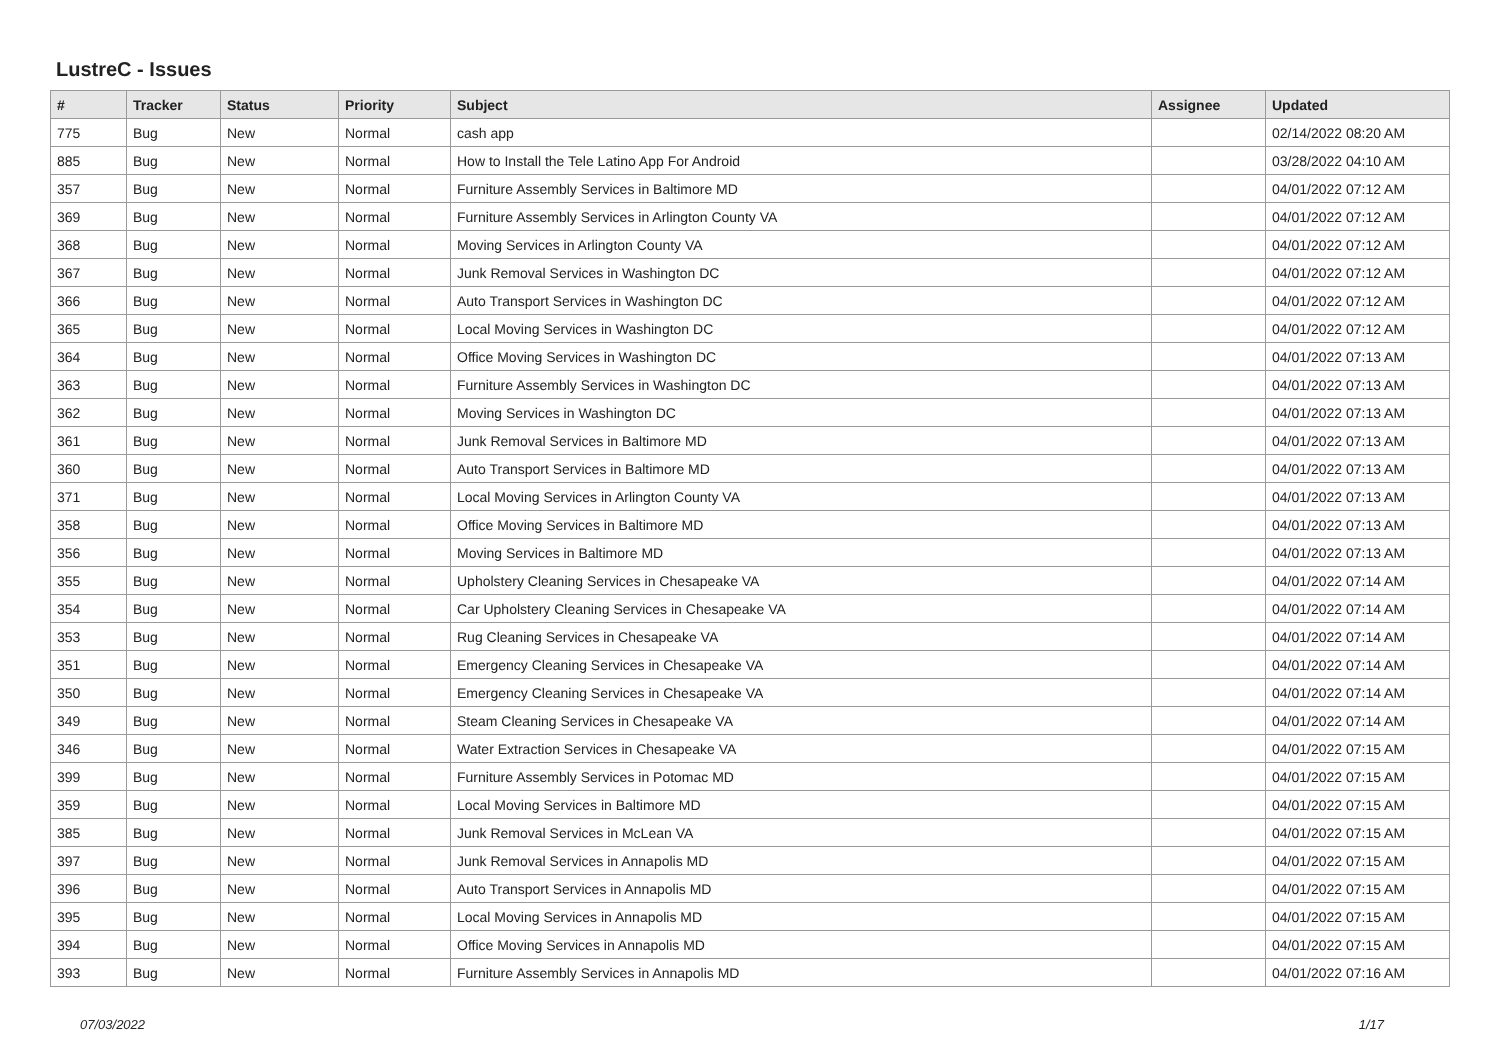LustreC - Issues
| # | Tracker | Status | Priority | Subject | Assignee | Updated |
| --- | --- | --- | --- | --- | --- | --- |
| 775 | Bug | New | Normal | cash app | | 02/14/2022 08:20 AM |
| 885 | Bug | New | Normal | How to Install the Tele Latino App For Android | | 03/28/2022 04:10 AM |
| 357 | Bug | New | Normal | Furniture Assembly Services in Baltimore MD | | 04/01/2022 07:12 AM |
| 369 | Bug | New | Normal | Furniture Assembly Services in Arlington County VA | | 04/01/2022 07:12 AM |
| 368 | Bug | New | Normal | Moving Services in Arlington County VA | | 04/01/2022 07:12 AM |
| 367 | Bug | New | Normal | Junk Removal Services in Washington DC | | 04/01/2022 07:12 AM |
| 366 | Bug | New | Normal | Auto Transport Services in Washington DC | | 04/01/2022 07:12 AM |
| 365 | Bug | New | Normal | Local Moving Services in Washington DC | | 04/01/2022 07:12 AM |
| 364 | Bug | New | Normal | Office Moving Services in Washington DC | | 04/01/2022 07:13 AM |
| 363 | Bug | New | Normal | Furniture Assembly Services in Washington DC | | 04/01/2022 07:13 AM |
| 362 | Bug | New | Normal | Moving Services in Washington DC | | 04/01/2022 07:13 AM |
| 361 | Bug | New | Normal | Junk Removal Services in Baltimore MD | | 04/01/2022 07:13 AM |
| 360 | Bug | New | Normal | Auto Transport Services in Baltimore MD | | 04/01/2022 07:13 AM |
| 371 | Bug | New | Normal | Local Moving Services in Arlington County VA | | 04/01/2022 07:13 AM |
| 358 | Bug | New | Normal | Office Moving Services in Baltimore MD | | 04/01/2022 07:13 AM |
| 356 | Bug | New | Normal | Moving Services in Baltimore MD | | 04/01/2022 07:13 AM |
| 355 | Bug | New | Normal | Upholstery Cleaning Services in Chesapeake VA | | 04/01/2022 07:14 AM |
| 354 | Bug | New | Normal | Car Upholstery Cleaning Services in Chesapeake VA | | 04/01/2022 07:14 AM |
| 353 | Bug | New | Normal | Rug Cleaning Services in Chesapeake VA | | 04/01/2022 07:14 AM |
| 351 | Bug | New | Normal | Emergency Cleaning Services in Chesapeake VA | | 04/01/2022 07:14 AM |
| 350 | Bug | New | Normal | Emergency Cleaning Services in Chesapeake VA | | 04/01/2022 07:14 AM |
| 349 | Bug | New | Normal | Steam Cleaning Services in Chesapeake VA | | 04/01/2022 07:14 AM |
| 346 | Bug | New | Normal | Water Extraction Services in Chesapeake VA | | 04/01/2022 07:15 AM |
| 399 | Bug | New | Normal | Furniture Assembly Services in Potomac MD | | 04/01/2022 07:15 AM |
| 359 | Bug | New | Normal | Local Moving Services in Baltimore MD | | 04/01/2022 07:15 AM |
| 385 | Bug | New | Normal | Junk Removal Services in McLean VA | | 04/01/2022 07:15 AM |
| 397 | Bug | New | Normal | Junk Removal Services in Annapolis MD | | 04/01/2022 07:15 AM |
| 396 | Bug | New | Normal | Auto Transport Services in Annapolis MD | | 04/01/2022 07:15 AM |
| 395 | Bug | New | Normal | Local Moving Services in Annapolis MD | | 04/01/2022 07:15 AM |
| 394 | Bug | New | Normal | Office Moving Services in Annapolis MD | | 04/01/2022 07:15 AM |
| 393 | Bug | New | Normal | Furniture Assembly Services in Annapolis MD | | 04/01/2022 07:16 AM |
07/03/2022 1/17